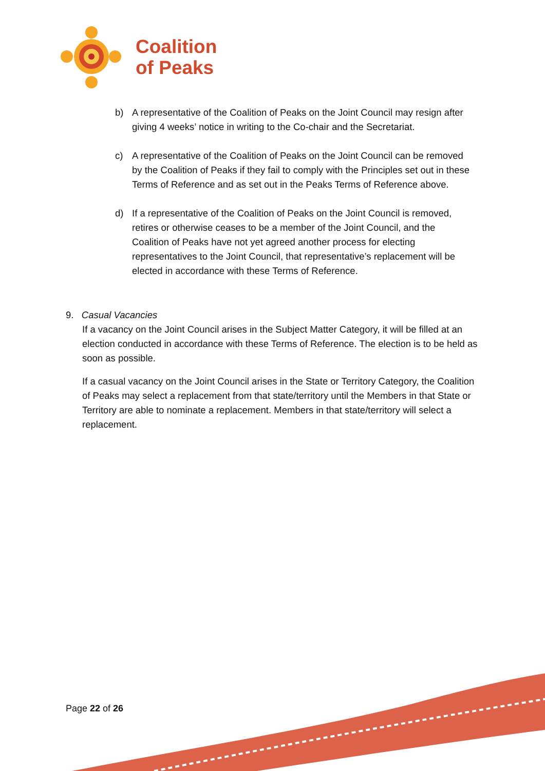Coalition
of Peaks
b) A representative of the Coalition of Peaks on the Joint Council may resign after giving 4 weeks’ notice in writing to the Co-chair and the Secretariat.
c) A representative of the Coalition of Peaks on the Joint Council can be removed by the Coalition of Peaks if they fail to comply with the Principles set out in these Terms of Reference and as set out in the Peaks Terms of Reference above.
d) If a representative of the Coalition of Peaks on the Joint Council is removed, retires or otherwise ceases to be a member of the Joint Council, and the Coalition of Peaks have not yet agreed another process for electing representatives to the Joint Council, that representative’s replacement will be elected in accordance with these Terms of Reference.
9. Casual Vacancies
If a vacancy on the Joint Council arises in the Subject Matter Category, it will be filled at an election conducted in accordance with these Terms of Reference. The election is to be held as soon as possible.
If a casual vacancy on the Joint Council arises in the State or Territory Category, the Coalition of Peaks may select a replacement from that state/territory until the Members in that State or Territory are able to nominate a replacement. Members in that state/territory will select a replacement.
Page 22 of 26